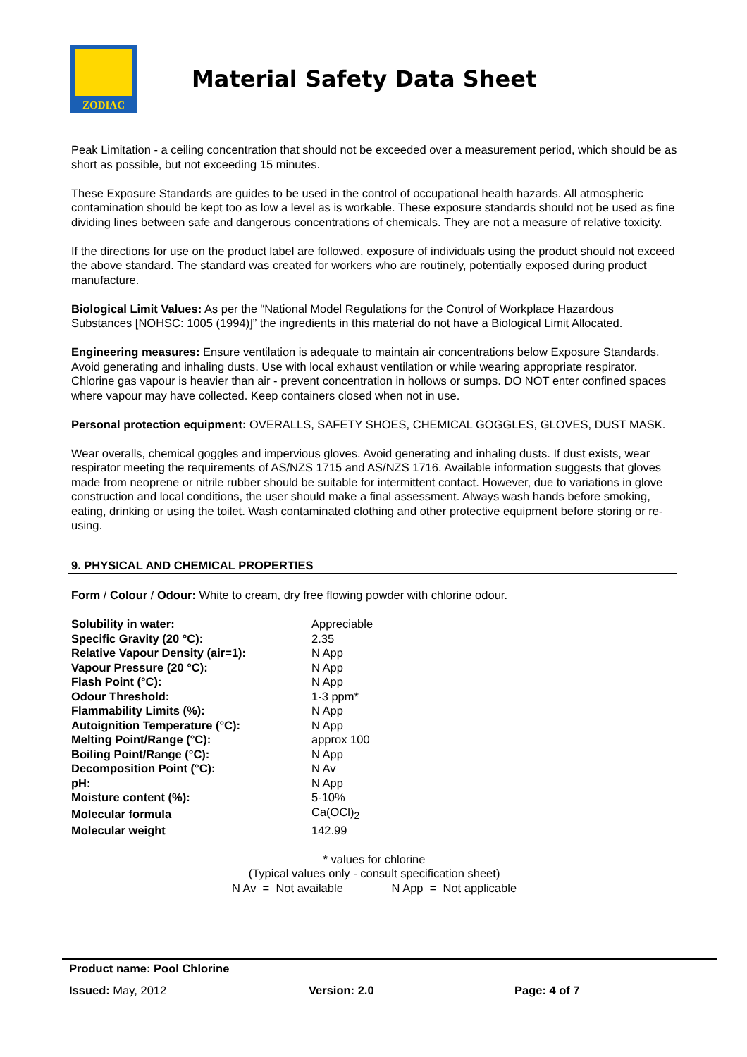ZODIAC
Material Safety Data Sheet
Peak Limitation - a ceiling concentration that should not be exceeded over a measurement period, which should be as short as possible, but not exceeding 15 minutes.
These Exposure Standards are guides to be used in the control of occupational health hazards. All atmospheric contamination should be kept too as low a level as is workable. These exposure standards should not be used as fine dividing lines between safe and dangerous concentrations of chemicals. They are not a measure of relative toxicity.
If the directions for use on the product label are followed, exposure of individuals using the product should not exceed the above standard. The standard was created for workers who are routinely, potentially exposed during product manufacture.
Biological Limit Values: As per the “National Model Regulations for the Control of Workplace Hazardous Substances [NOHSC: 1005 (1994)]” the ingredients in this material do not have a Biological Limit Allocated.
Engineering measures: Ensure ventilation is adequate to maintain air concentrations below Exposure Standards. Avoid generating and inhaling dusts. Use with local exhaust ventilation or while wearing appropriate respirator. Chlorine gas vapour is heavier than air - prevent concentration in hollows or sumps. DO NOT enter confined spaces where vapour may have collected. Keep containers closed when not in use.
Personal protection equipment: OVERALLS, SAFETY SHOES, CHEMICAL GOGGLES, GLOVES, DUST MASK.
Wear overalls, chemical goggles and impervious gloves. Avoid generating and inhaling dusts. If dust exists, wear respirator meeting the requirements of AS/NZS 1715 and AS/NZS 1716. Available information suggests that gloves made from neoprene or nitrile rubber should be suitable for intermittent contact. However, due to variations in glove construction and local conditions, the user should make a final assessment. Always wash hands before smoking, eating, drinking or using the toilet. Wash contaminated clothing and other protective equipment before storing or re-using.
9. PHYSICAL AND CHEMICAL PROPERTIES
Form / Colour / Odour: White to cream, dry free flowing powder with chlorine odour.
| Solubility in water: | Appreciable |
| Specific Gravity (20 °C): | 2.35 |
| Relative Vapour Density (air=1): | N App |
| Vapour Pressure (20 °C): | N App |
| Flash Point (°C): | N App |
| Odour Threshold: | 1-3 ppm* |
| Flammability Limits (%): | N App |
| Autoignition Temperature (°C): | N App |
| Melting Point/Range (°C): | approx 100 |
| Boiling Point/Range (°C): | N App |
| Decomposition Point (°C): | N Av |
| pH: | N App |
| Moisture content (%): | 5-10% |
| Molecular formula | Ca(OCl)<sub>2</sub> |
| Molecular weight | 142.99 |
* values for chlorine
(Typical values only - consult specification sheet)
N Av = Not available N App = Not applicable
Product name: Pool Chlorine
Issued: May, 2012 Version: 2.0 Page: 4 of 7